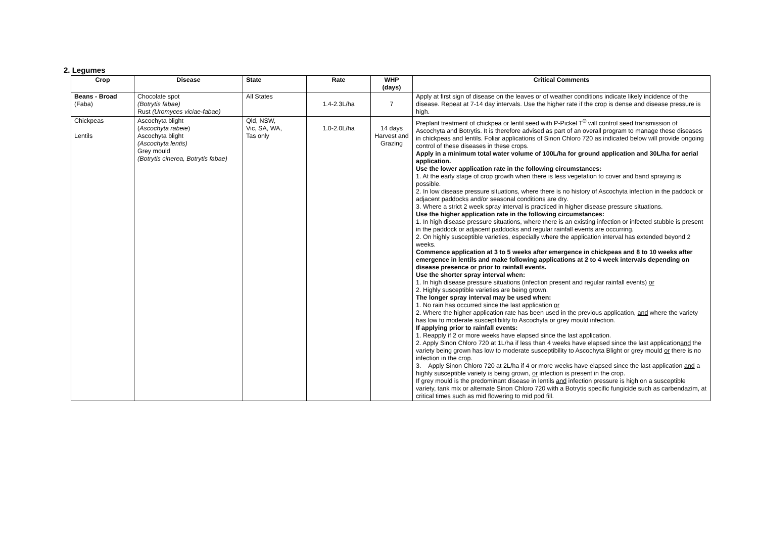2. Legumes
| Crop | Disease | State | Rate | WHP (days) | Critical Comments |
| --- | --- | --- | --- | --- | --- |
| Beans - Broad (Faba) | Chocolate spot (Botrytis fabae) Rust (Uromyces viciae-fabae) | All States | 1.4-2.3L/ha | 7 | Apply at first sign of disease on the leaves or of weather conditions indicate likely incidence of the disease. Repeat at 7-14 day intervals. Use the higher rate if the crop is dense and disease pressure is high. |
| Chickpeas Lentils | Ascochyta blight ( Ascochyta rabeie ) Ascochyta blight (Ascochyta lentis) Grey mould (Botrytis cinerea, Botrytis fabae) | Qld, NSW, Vic, SA, WA, Tas only | 1.0-2.0L/ha | 14 days Harvest and Grazing | Preplant treatment of chickpea or lentil seed with P-Pickel T<sup>®</sup> will control seed transmission of Ascochyta and Botrytis. It is therefore advised as part of an overall program to manage these diseases in chickpeas and lentils. Foliar applications of Sinon Chloro 720 as indicated below will provide ongoing control of these diseases in these crops. Apply in a minimum total water volume of 100L/ha for ground application and 30L/ha for aerial application. Use the lower application rate in the following circumstances: 1. At the early stage of crop growth when there is less vegetation to cover and band spraying is possible. 2. In low disease pressure situations, where there is no history of Ascochyta infection in the paddock or adjacent paddocks and/or seasonal conditions are dry. 3. Where a strict 2 week spray interval is practiced in higher disease pressure situations. Use the higher application rate in the following circumstances: 1. In high disease pressure situations, where there is an existing infection or infected stubble is present in the paddock or adjacent paddocks and regular rainfall events are occurring. 2. On highly susceptible varieties, especially where the application interval has extended beyond 2 weeks. Commence application at 3 to 5 weeks after emergence in chickpeas and 8 to 10 weeks after emergence in lentils and make following applications at 2 to 4 week intervals depending on disease presence or prior to rainfall events. Use the shorter spray interval when: 1. In high disease pressure situations (infection present and regular rainfall events) or 2. Highly susceptible varieties are being grown. The longer spray interval may be used when: 1. No rain has occurred since the last application or 2. Where the higher application rate has been used in the previous application, and where the variety has low to moderate susceptibility to Ascochyta or grey mould infection. If applying prior to rainfall events: 1. Reapply if 2 or more weeks have elapsed since the last application. 2. Apply Sinon Chloro 720 at 1L/ha if less than 4 weeks have elapsed since the last application and the variety being grown has low to moderate susceptibility to Ascochyta Blight or grey mould or there is no infection in the crop. 3. Apply Sinon Chloro 720 at 2L/ha if 4 or more weeks have elapsed since the last application and a highly susceptible variety is being grown, or infection is present in the crop. If grey mould is the predominant disease in lentils and infection pressure is high on a susceptible variety, tank mix or alternate Sinon Chloro 720 with a Botrytis specific fungicide such as carbendazim, at critical times such as mid flowering to mid pod fill. |